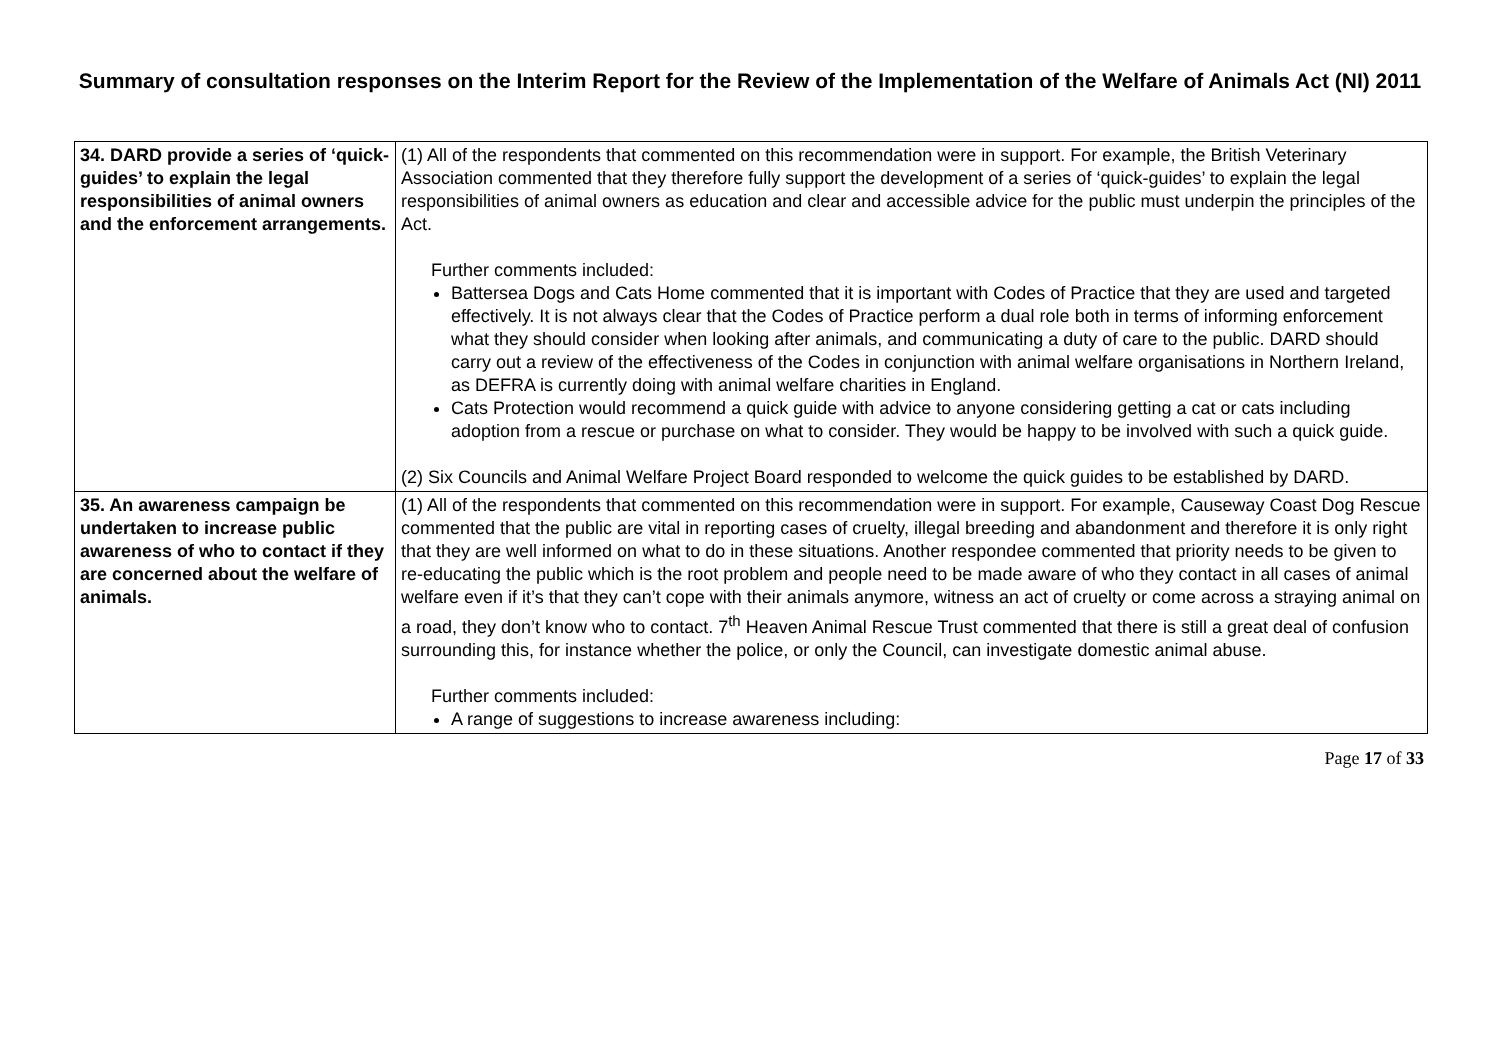Summary of consultation responses on the Interim Report for the Review of the Implementation of the Welfare of Animals Act (NI) 2011
| 34. DARD provide a series of ‘quick-guides’ to explain the legal responsibilities of animal owners and the enforcement arrangements. | (1) All of the respondents that commented on this recommendation were in support. For example, the British Veterinary Association commented that they therefore fully support the development of a series of ‘quick-guides’ to explain the legal responsibilities of animal owners as education and clear and accessible advice for the public must underpin the principles of the Act. Further comments included: Battersea Dogs and Cats Home commented that it is important with Codes of Practice that they are used and targeted effectively. It is not always clear that the Codes of Practice perform a dual role both in terms of informing enforcement what they should consider when looking after animals, and communicating a duty of care to the public. DARD should carry out a review of the effectiveness of the Codes in conjunction with animal welfare organisations in Northern Ireland, as DEFRA is currently doing with animal welfare charities in England. Cats Protection would recommend a quick guide with advice to anyone considering getting a cat or cats including adoption from a rescue or purchase on what to consider. They would be happy to be involved with such a quick guide. (2) Six Councils and Animal Welfare Project Board responded to welcome the quick guides to be established by DARD. |
| 35. An awareness campaign be undertaken to increase public awareness of who to contact if they are concerned about the welfare of animals. | (1) All of the respondents that commented on this recommendation were in support. For example, Causeway Coast Dog Rescue commented that the public are vital in reporting cases of cruelty, illegal breeding and abandonment and therefore it is only right that they are well informed on what to do in these situations. Another respondee commented that priority needs to be given to re-educating the public which is the root problem and people need to be made aware of who they contact in all cases of animal welfare even if it’s that they can’t cope with their animals anymore, witness an act of cruelty or come across a straying animal on a road, they don’t know who to contact. 7<sup>th</sup> Heaven Animal Rescue Trust commented that there is still a great deal of confusion surrounding this, for instance whether the police, or only the Council, can investigate domestic animal abuse. Further comments included: A range of suggestions to increase awareness including: |
Page 17 of 33